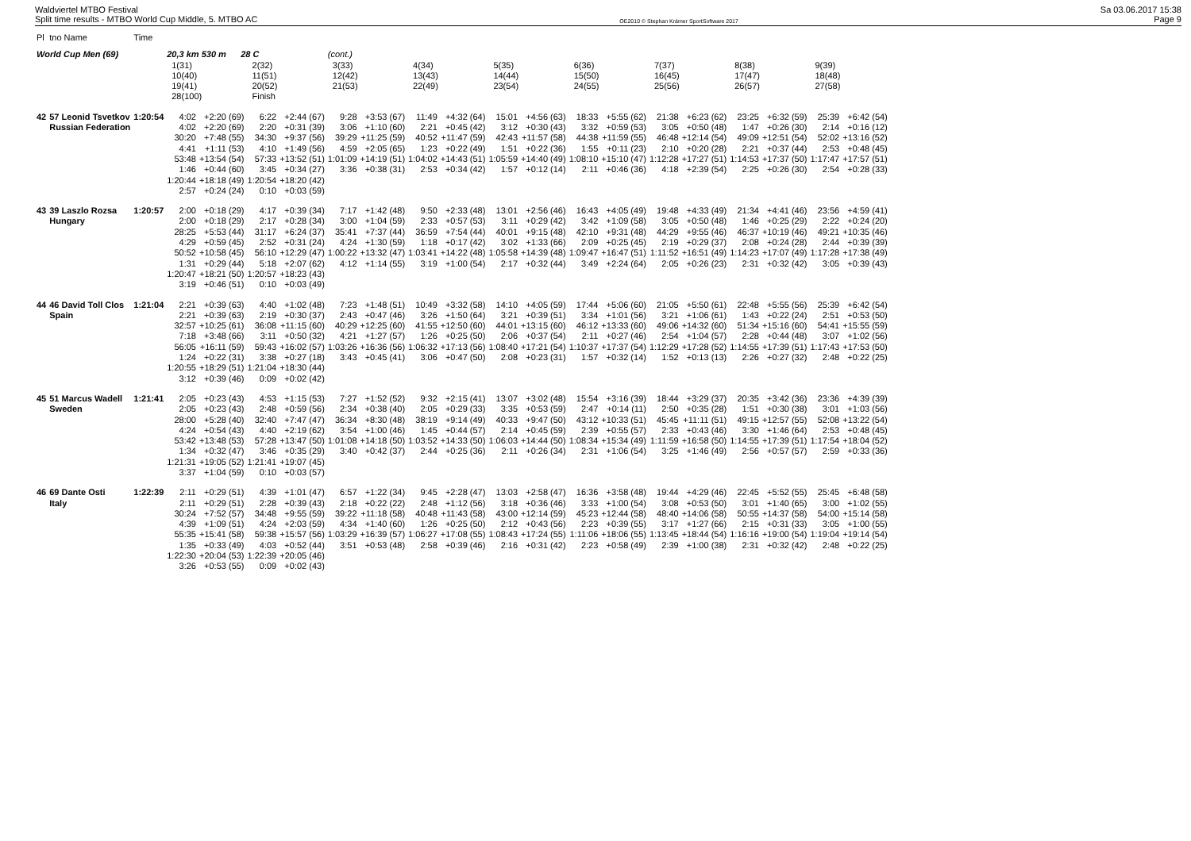Waldviertel MTBO Festival
Split time results - MTBO World Cup Middle, 5. MTBO AC
OE2010 © Stephan Krämer SportSoftware 2017
Sa 03.06.2017 15:38
Page 9
| Pl | tno Name | Time | | | | | | | | | | | | | | | | | | |
| --- | --- | --- | --- | --- | --- | --- | --- | --- | --- | --- | --- | --- | --- | --- | --- | --- | --- | --- | --- | --- |
| World Cup Men (69) | | | 20,3 km 530 m 28 C | | | | (cont.) | | | | | | | | | | | | | |
| | | | 1(31) 10(40) 19(41) 28(100) | | 2(32) 11(51) 20(52) Finish | | 3(33) 12(42) 21(53) | | 4(34) 13(43) 22(49) | | 5(35) 14(44) 23(54) | | 6(36) 15(50) 24(55) | | 7(37) 16(45) 25(56) | | 8(38) 17(47) 26(57) | | 9(39) 18(48) 27(58) | |
| 42 | 57 Leonid Tsvetkov | 1:20:54 | 4:02 | +2:20 (69) | 6:22 | +2:44 (67) | 9:28 | +3:53 (67) | 11:49 | +4:32 (64) | 15:01 | +4:56 (63) | 18:33 | +5:55 (62) | 21:38 | +6:23 (62) | 23:25 | +6:32 (59) | 25:39 | +6:42 (54) |
| | Russian Federation | | 4:02 | +2:20 (69) | 2:20 | +0:31 (39) | 3:06 | +1:10 (60) | 2:21 | +0:45 (42) | 3:12 | +0:30 (43) | 3:32 | +0:59 (53) | 3:05 | +0:50 (48) | 1:47 | +0:26 (30) | 2:14 | +0:16 (12) |
| | | | 30:20 | +7:48 (55) | 34:30 | +9:37 (56) | 39:29 | +11:25 (59) | 40:52 | +11:47 (59) | 42:43 | +11:57 (58) | 44:38 | +11:59 (55) | 46:48 | +12:14 (54) | 49:09 | +12:51 (54) | 52:02 | +13:16 (52) |
| | | | 4:41 | +1:11 (53) | 4:10 | +1:49 (56) | 4:59 | +2:05 (65) | 1:23 | +0:22 (49) | 1:51 | +0:22 (36) | 1:55 | +0:11 (23) | 2:10 | +0:20 (28) | 2:21 | +0:37 (44) | 2:53 | +0:48 (45) |
| | | | 53:48 | +13:54 (54) | 57:33 | +13:52 (51) | 1:01:09 | +14:19 (51) | 1:04:02 | +14:43 (51) | 1:05:59 | +14:40 (49) | 1:08:10 | +15:10 (47) | 1:12:28 | +17:27 (51) | 1:14:53 | +17:37 (50) | 1:17:47 | +17:57 (51) |
| | | | 1:46 | +0:44 (60) | 3:45 | +0:34 (27) | 3:36 | +0:38 (31) | 2:53 | +0:34 (42) | 1:57 | +0:12 (14) | 2:11 | +0:46 (36) | 4:18 | +2:39 (54) | 2:25 | +0:26 (30) | 2:54 | +0:28 (33) |
| | | | 1:20:44 | +18:18 (49) | 1:20:54 | +18:20 (42) | | | | | | | | | | | | | | |
| | | | 2:57 | +0:24 (24) | 0:10 | +0:03 (59) | | | | | | | | | | | | | | |
| 43 | 39 Laszlo Rozsa | 1:20:57 | 2:00 | +0:18 (29) | 4:17 | +0:39 (34) | 7:17 | +1:42 (48) | 9:50 | +2:33 (48) | 13:01 | +2:56 (46) | 16:43 | +4:05 (49) | 19:48 | +4:33 (49) | 21:34 | +4:41 (46) | 23:56 | +4:59 (41) |
| | Hungary | | 2:00 | +0:18 (29) | 2:17 | +0:28 (34) | 3:00 | +1:04 (59) | 2:33 | +0:57 (53) | 3:11 | +0:29 (42) | 3:42 | +1:09 (58) | 3:05 | +0:50 (48) | 1:46 | +0:25 (29) | 2:22 | +0:24 (20) |
| | | | 28:25 | +5:53 (44) | 31:17 | +6:24 (37) | 35:41 | +7:37 (44) | 36:59 | +7:54 (44) | 40:01 | +9:15 (48) | 42:10 | +9:31 (48) | 44:29 | +9:55 (46) | 46:37 | +10:19 (46) | 49:21 | +10:35 (46) |
| | | | 4:29 | +0:59 (45) | 2:52 | +0:31 (24) | 4:24 | +1:30 (59) | 1:18 | +0:17 (42) | 3:02 | +1:33 (66) | 2:09 | +0:25 (45) | 2:19 | +0:29 (37) | 2:08 | +0:24 (28) | 2:44 | +0:39 (39) |
| | | | 50:52 | +10:58 (45) | 56:10 | +12:29 (47) | 1:00:22 | +13:32 (47) | 1:03:41 | +14:22 (48) | 1:05:58 | +14:39 (48) | 1:09:47 | +16:47 (51) | 1:11:52 | +16:51 (49) | 1:14:23 | +17:07 (49) | 1:17:28 | +17:38 (49) |
| | | | 1:31 | +0:29 (44) | 5:18 | +2:07 (62) | 4:12 | +1:14 (55) | 3:19 | +1:00 (54) | 2:17 | +0:32 (44) | 3:49 | +2:24 (64) | 2:05 | +0:26 (23) | 2:31 | +0:32 (42) | 3:05 | +0:39 (43) |
| | | | 1:20:47 | +18:21 (50) | 1:20:57 | +18:23 (43) | | | | | | | | | | | | | | |
| | | | 3:19 | +0:46 (51) | 0:10 | +0:03 (49) | | | | | | | | | | | | | | |
| 44 | 46 David Toll Clos | 1:21:04 | 2:21 | +0:39 (63) | 4:40 | +1:02 (48) | 7:23 | +1:48 (51) | 10:49 | +3:32 (58) | 14:10 | +4:05 (59) | 17:44 | +5:06 (60) | 21:05 | +5:50 (61) | 22:48 | +5:55 (56) | 25:39 | +6:42 (54) |
| | Spain | | 2:21 | +0:39 (63) | 2:19 | +0:30 (37) | 2:43 | +0:47 (46) | 3:26 | +1:50 (64) | 3:21 | +0:39 (51) | 3:34 | +1:01 (56) | 3:21 | +1:06 (61) | 1:43 | +0:22 (24) | 2:51 | +0:53 (50) |
| | | | 32:57 | +10:25 (61) | 36:08 | +11:15 (60) | 40:29 | +12:25 (60) | 41:55 | +12:50 (60) | 44:01 | +13:15 (60) | 46:12 | +13:33 (60) | 49:06 | +14:32 (60) | 51:34 | +15:16 (60) | 54:41 | +15:55 (59) |
| | | | 7:18 | +3:48 (66) | 3:11 | +0:50 (32) | 4:21 | +1:27 (57) | 1:26 | +0:25 (50) | 2:06 | +0:37 (54) | 2:11 | +0:27 (46) | 2:54 | +1:04 (57) | 2:28 | +0:44 (48) | 3:07 | +1:02 (56) |
| | | | 56:05 | +16:11 (59) | 59:43 | +16:02 (57) | 1:03:26 | +16:36 (56) | 1:06:32 | +17:13 (56) | 1:08:40 | +17:21 (54) | 1:10:37 | +17:37 (54) | 1:12:29 | +17:28 (52) | 1:14:55 | +17:39 (51) | 1:17:43 | +17:53 (50) |
| | | | 1:24 | +0:22 (31) | 3:38 | +0:27 (18) | 3:43 | +0:45 (41) | 3:06 | +0:47 (50) | 2:08 | +0:23 (31) | 1:57 | +0:32 (14) | 1:52 | +0:13 (13) | 2:26 | +0:27 (32) | 2:48 | +0:22 (25) |
| | | | 1:20:55 | +18:29 (51) | 1:21:04 | +18:30 (44) | | | | | | | | | | | | | | |
| | | | 3:12 | +0:39 (46) | 0:09 | +0:02 (42) | | | | | | | | | | | | | | |
| 45 | 51 Marcus Wadell | 1:21:41 | 2:05 | +0:23 (43) | 4:53 | +1:15 (53) | 7:27 | +1:52 (52) | 9:32 | +2:15 (41) | 13:07 | +3:02 (48) | 15:54 | +3:16 (39) | 18:44 | +3:29 (37) | 20:35 | +3:42 (36) | 23:36 | +4:39 (39) |
| | Sweden | | 2:05 | +0:23 (43) | 2:48 | +0:59 (56) | 2:34 | +0:38 (40) | 2:05 | +0:29 (33) | 3:35 | +0:53 (59) | 2:47 | +0:14 (11) | 2:50 | +0:35 (28) | 1:51 | +0:30 (38) | 3:01 | +1:03 (56) |
| | | | 28:00 | +5:28 (40) | 32:40 | +7:47 (47) | 36:34 | +8:30 (48) | 38:19 | +9:14 (49) | 40:33 | +9:47 (50) | 43:12 | +10:33 (51) | 45:45 | +11:11 (51) | 49:15 | +12:57 (55) | 52:08 | +13:22 (54) |
| | | | 4:24 | +0:54 (43) | 4:40 | +2:19 (62) | 3:54 | +1:00 (46) | 1:45 | +0:44 (57) | 2:14 | +0:45 (59) | 2:39 | +0:55 (57) | 2:33 | +0:43 (46) | 3:30 | +1:46 (64) | 2:53 | +0:48 (45) |
| | | | 53:42 | +13:48 (53) | 57:28 | +13:47 (50) | 1:01:08 | +14:18 (50) | 1:03:52 | +14:33 (50) | 1:06:03 | +14:44 (50) | 1:08:34 | +15:34 (49) | 1:11:59 | +16:58 (50) | 1:14:55 | +17:39 (51) | 1:17:54 | +18:04 (52) |
| | | | 1:34 | +0:32 (47) | 3:46 | +0:35 (29) | 3:40 | +0:42 (37) | 2:44 | +0:25 (36) | 2:11 | +0:26 (34) | 2:31 | +1:06 (54) | 3:25 | +1:46 (49) | 2:56 | +0:57 (57) | 2:59 | +0:33 (36) |
| | | | 1:21:31 | +19:05 (52) | 1:21:41 | +19:07 (45) | | | | | | | | | | | | | | |
| | | | 3:37 | +1:04 (59) | 0:10 | +0:03 (57) | | | | | | | | | | | | | | |
| 46 | 69 Dante Osti | 1:22:39 | 2:11 | +0:29 (51) | 4:39 | +1:01 (47) | 6:57 | +1:22 (34) | 9:45 | +2:28 (47) | 13:03 | +2:58 (47) | 16:36 | +3:58 (48) | 19:44 | +4:29 (46) | 22:45 | +5:52 (55) | 25:45 | +6:48 (58) |
| | Italy | | 2:11 | +0:29 (51) | 2:28 | +0:39 (43) | 2:18 | +0:22 (22) | 2:48 | +1:12 (56) | 3:18 | +0:36 (46) | 3:33 | +1:00 (54) | 3:08 | +0:53 (50) | 3:01 | +1:40 (65) | 3:00 | +1:02 (55) |
| | | | 30:24 | +7:52 (57) | 34:48 | +9:55 (59) | 39:22 | +11:18 (58) | 40:48 | +11:43 (58) | 43:00 | +12:14 (59) | 45:23 | +12:44 (58) | 48:40 | +14:06 (58) | 50:55 | +14:37 (58) | 54:00 | +15:14 (58) |
| | | | 4:39 | +1:09 (51) | 4:24 | +2:03 (59) | 4:34 | +1:40 (60) | 1:26 | +0:25 (50) | 2:12 | +0:43 (56) | 2:23 | +0:39 (55) | 3:17 | +1:27 (66) | 2:15 | +0:31 (33) | 3:05 | +1:00 (55) |
| | | | 55:35 | +15:41 (58) | 59:38 | +15:57 (56) | 1:03:29 | +16:39 (57) | 1:06:27 | +17:08 (55) | 1:08:43 | +17:24 (55) | 1:11:06 | +18:06 (55) | 1:13:45 | +18:44 (54) | 1:16:16 | +19:00 (54) | 1:19:04 | +19:14 (54) |
| | | | 1:35 | +0:33 (49) | 4:03 | +0:52 (44) | 3:51 | +0:53 (48) | 2:58 | +0:39 (46) | 2:16 | +0:31 (42) | 2:23 | +0:58 (49) | 2:39 | +1:00 (38) | 2:31 | +0:32 (42) | 2:48 | +0:22 (25) |
| | | | 1:22:30 | +20:04 (53) | 1:22:39 | +20:05 (46) | | | | | | | | | | | | | | |
| | | | 3:26 | +0:53 (55) | 0:09 | +0:02 (43) | | | | | | | | | | | | | | |